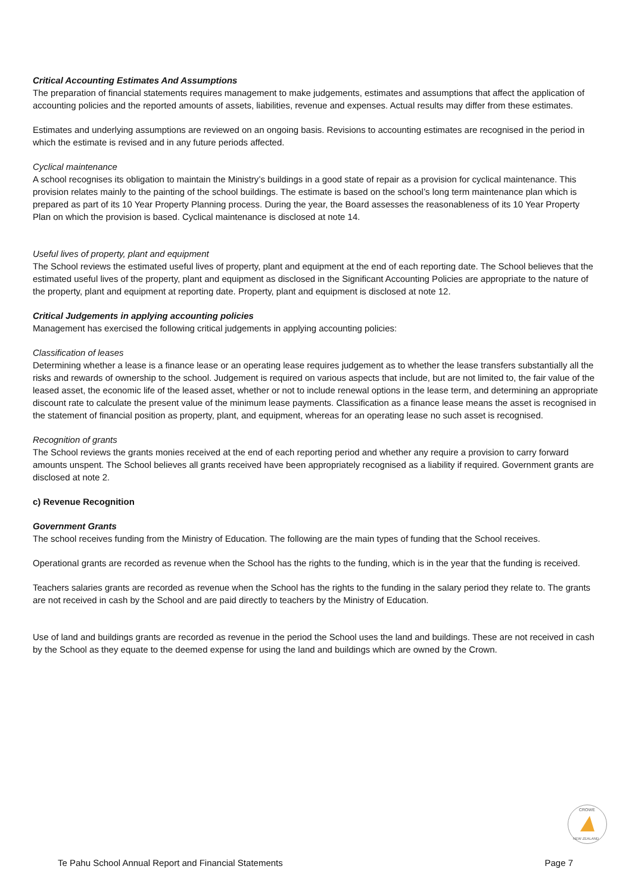Critical Accounting Estimates And Assumptions
The preparation of financial statements requires management to make judgements, estimates and assumptions that affect the application of accounting policies and the reported amounts of assets, liabilities, revenue and expenses. Actual results may differ from these estimates.
Estimates and underlying assumptions are reviewed on an ongoing basis. Revisions to accounting estimates are recognised in the period in which the estimate is revised and in any future periods affected.
Cyclical maintenance
A school recognises its obligation to maintain the Ministry’s buildings in a good state of repair as a provision for cyclical maintenance. This provision relates mainly to the painting of the school buildings. The estimate is based on the school’s long term maintenance plan which is prepared as part of its 10 Year Property Planning process. During the year, the Board assesses the reasonableness of its 10 Year Property Plan on which the provision is based. Cyclical maintenance is disclosed at note 14.
Useful lives of property, plant and equipment
The School reviews the estimated useful lives of property, plant and equipment at the end of each reporting date. The School believes that the estimated useful lives of the property, plant and equipment as disclosed in the Significant Accounting Policies are appropriate to the nature of the property, plant and equipment at reporting date. Property, plant and equipment is disclosed at note 12.
Critical Judgements in applying accounting policies
Management has exercised the following critical judgements in applying accounting policies:
Classification of leases
Determining whether a lease is a finance lease or an operating lease requires judgement as to whether the lease transfers substantially all the risks and rewards of ownership to the school. Judgement is required on various aspects that include, but are not limited to, the fair value of the leased asset, the economic life of the leased asset, whether or not to include renewal options in the lease term, and determining an appropriate discount rate to calculate the present value of the minimum lease payments. Classification as a finance lease means the asset is recognised in the statement of financial position as property, plant, and equipment, whereas for an operating lease no such asset is recognised.
Recognition of grants
The School reviews the grants monies received at the end of each reporting period and whether any require a provision to carry forward amounts unspent. The School believes all grants received have been appropriately recognised as a liability if required. Government grants are disclosed at note 2.
c) Revenue Recognition
Government Grants
The school receives funding from the Ministry of Education. The following are the main types of funding that the School receives.
Operational grants are recorded as revenue when the School has the rights to the funding, which is in the year that the funding is received.
Teachers salaries grants are recorded as revenue when the School has the rights to the funding in the salary period they relate to. The grants are not received in cash by the School and are paid directly to teachers by the Ministry of Education.
Use of land and buildings grants are recorded as revenue in the period the School uses the land and buildings. These are not received in cash by the School as they equate to the deemed expense for using the land and buildings which are owned by the Crown.
CROWE
NEW ZEALAND
Te Pahu School Annual Report and Financial Statements Page 7